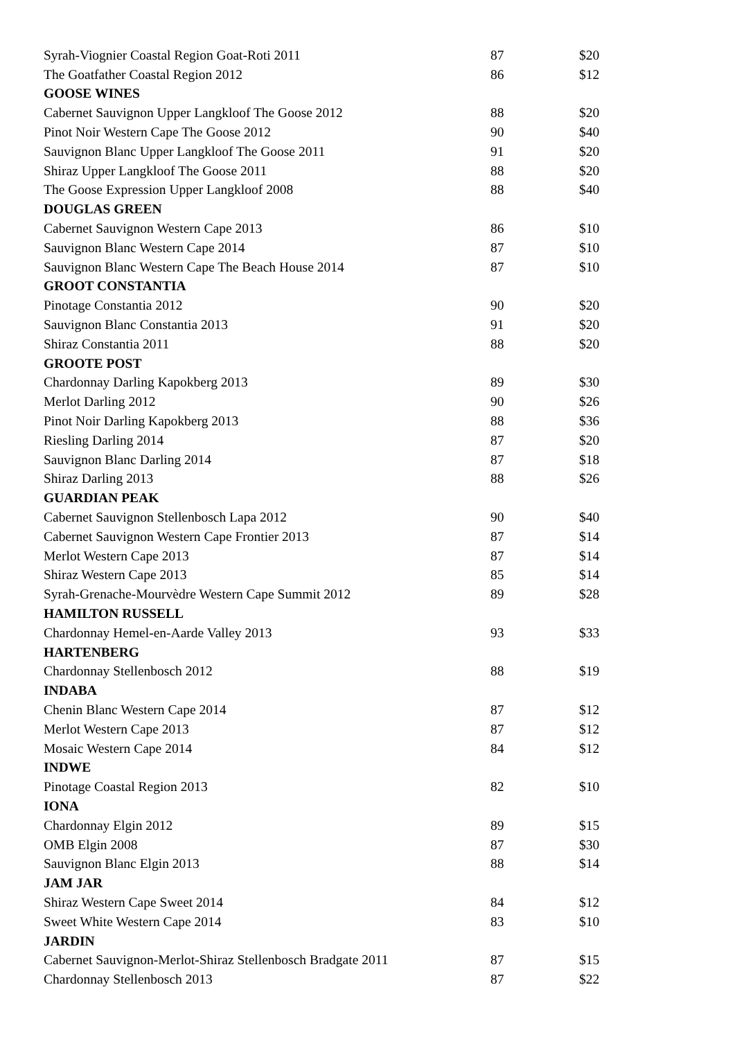| Syrah-Viognier Coastal Region Goat-Roti 2011 | 87 | $20 |
| The Goatfather Coastal Region 2012 | 86 | $12 |
| GOOSE WINES | | |
| Cabernet Sauvignon Upper Langkloof The Goose 2012 | 88 | $20 |
| Pinot Noir Western Cape The Goose 2012 | 90 | $40 |
| Sauvignon Blanc Upper Langkloof The Goose 2011 | 91 | $20 |
| Shiraz Upper Langkloof The Goose 2011 | 88 | $20 |
| The Goose Expression Upper Langkloof 2008 | 88 | $40 |
| DOUGLAS GREEN | | |
| Cabernet Sauvignon Western Cape 2013 | 86 | $10 |
| Sauvignon Blanc Western Cape 2014 | 87 | $10 |
| Sauvignon Blanc Western Cape The Beach House 2014 | 87 | $10 |
| GROOT CONSTANTIA | | |
| Pinotage Constantia 2012 | 90 | $20 |
| Sauvignon Blanc Constantia 2013 | 91 | $20 |
| Shiraz Constantia 2011 | 88 | $20 |
| GROOTE POST | | |
| Chardonnay Darling Kapokberg 2013 | 89 | $30 |
| Merlot Darling 2012 | 90 | $26 |
| Pinot Noir Darling Kapokberg 2013 | 88 | $36 |
| Riesling Darling 2014 | 87 | $20 |
| Sauvignon Blanc Darling 2014 | 87 | $18 |
| Shiraz Darling 2013 | 88 | $26 |
| GUARDIAN PEAK | | |
| Cabernet Sauvignon Stellenbosch Lapa 2012 | 90 | $40 |
| Cabernet Sauvignon Western Cape Frontier 2013 | 87 | $14 |
| Merlot Western Cape 2013 | 87 | $14 |
| Shiraz Western Cape 2013 | 85 | $14 |
| Syrah-Grenache-Mourvèdre Western Cape Summit 2012 | 89 | $28 |
| HAMILTON RUSSELL | | |
| Chardonnay Hemel-en-Aarde Valley 2013 | 93 | $33 |
| HARTENBERG | | |
| Chardonnay Stellenbosch 2012 | 88 | $19 |
| INDABA | | |
| Chenin Blanc Western Cape 2014 | 87 | $12 |
| Merlot Western Cape 2013 | 87 | $12 |
| Mosaic Western Cape 2014 | 84 | $12 |
| INDWE | | |
| Pinotage Coastal Region 2013 | 82 | $10 |
| IONA | | |
| Chardonnay Elgin 2012 | 89 | $15 |
| OMB Elgin 2008 | 87 | $30 |
| Sauvignon Blanc Elgin 2013 | 88 | $14 |
| JAM JAR | | |
| Shiraz Western Cape Sweet 2014 | 84 | $12 |
| Sweet White Western Cape 2014 | 83 | $10 |
| JARDIN | | |
| Cabernet Sauvignon-Merlot-Shiraz Stellenbosch Bradgate 2011 | 87 | $15 |
| Chardonnay Stellenbosch 2013 | 87 | $22 |